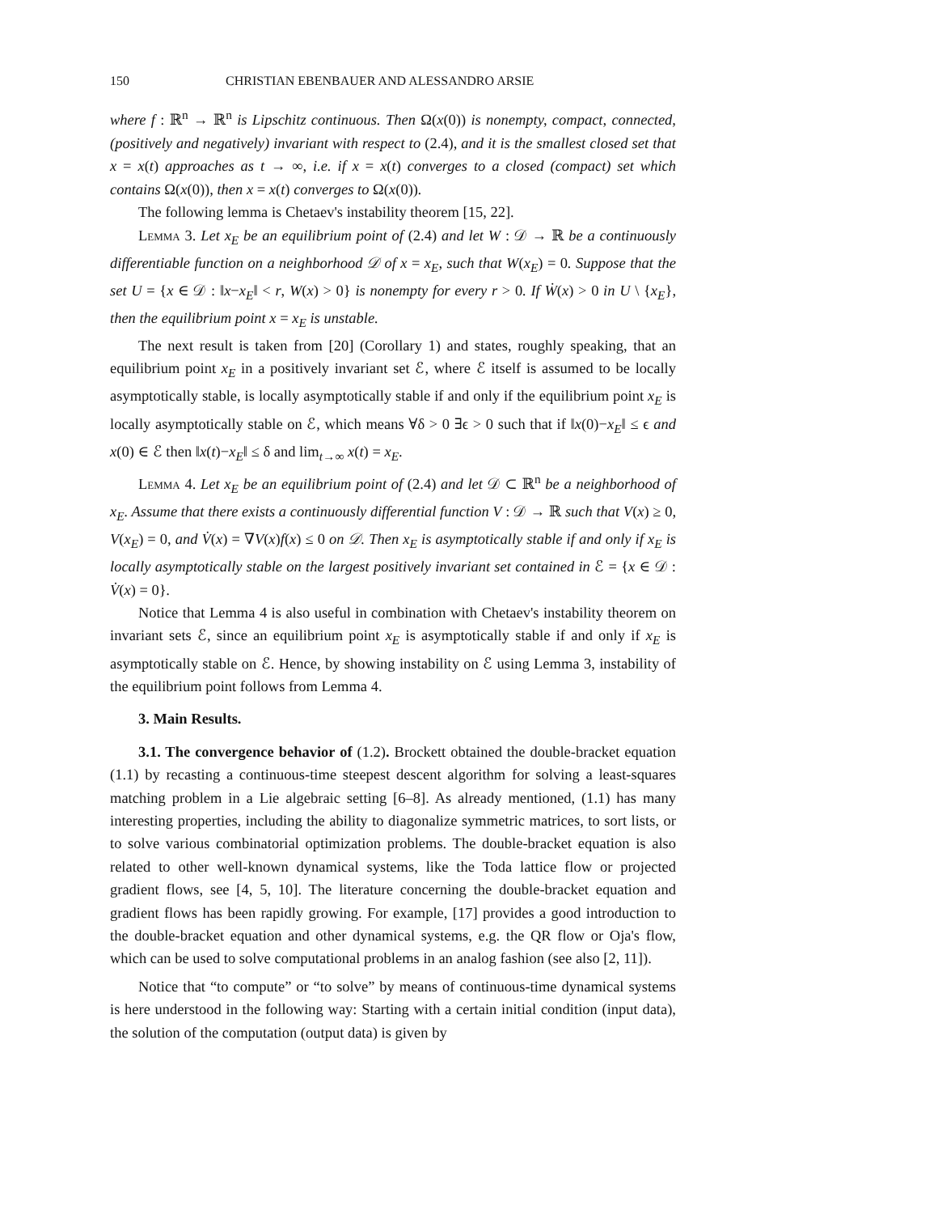150 CHRISTIAN EBENBAUER AND ALESSANDRO ARSIE
where f : ℝ<sup>n</sup> → ℝ<sup>n</sup> is Lipschitz continuous. Then Ω(x(0)) is nonempty, compact, connected, (positively and negatively) invariant with respect to (2.4), and it is the smallest closed set that x = x(t) approaches as t → ∞, i.e. if x = x(t) converges to a closed (compact) set which contains Ω(x(0)), then x = x(t) converges to Ω(x(0)).
The following lemma is Chetaev's instability theorem [15, 22].
Lemma 3. Let x<sub>E</sub> be an equilibrium point of (2.4) and let W : 𝒟 → ℝ be a continuously differentiable function on a neighborhood 𝒟 of x = x<sub>E</sub>, such that W(x<sub>E</sub>) = 0. Suppose that the set U = {x ∈ 𝒟 : ‖x−x<sub>E</sub>‖ < r, W(x) > 0} is nonempty for every r > 0. If Ẇ(x) > 0 in U \ {x<sub>E</sub>}, then the equilibrium point x = x<sub>E</sub> is unstable.
The next result is taken from [20] (Corollary 1) and states, roughly speaking, that an equilibrium point x<sub>E</sub> in a positively invariant set ℰ, where ℰ itself is assumed to be locally asymptotically stable, is locally asymptotically stable if and only if the equilibrium point x<sub>E</sub> is locally asymptotically stable on ℰ, which means ∀δ > 0 ∃ϵ > 0 such that if ‖x(0)−x<sub>E</sub>‖ ≤ ϵ and x(0) ∈ ℰ then ‖x(t)−x<sub>E</sub>‖ ≤ δ and lim<sub>t→∞</sub> x(t) = x<sub>E</sub>.
Lemma 4. Let x<sub>E</sub> be an equilibrium point of (2.4) and let 𝒟 ⊂ ℝ<sup>n</sup> be a neighborhood of x<sub>E</sub>. Assume that there exists a continuously differential function V : 𝒟 → ℝ such that V(x) ≥ 0, V(x<sub>E</sub>) = 0, and V̇(x) = ∇V(x)f(x) ≤ 0 on 𝒟. Then x<sub>E</sub> is asymptotically stable if and only if x<sub>E</sub> is locally asymptotically stable on the largest positively invariant set contained in ℰ = {x ∈ 𝒟 : V̇(x) = 0}.
Notice that Lemma 4 is also useful in combination with Chetaev's instability theorem on invariant sets ℰ, since an equilibrium point x<sub>E</sub> is asymptotically stable if and only if x<sub>E</sub> is asymptotically stable on ℰ. Hence, by showing instability on ℰ using Lemma 3, instability of the equilibrium point follows from Lemma 4.
3. Main Results.
3.1. The convergence behavior of (1.2). Brockett obtained the double-bracket equation (1.1) by recasting a continuous-time steepest descent algorithm for solving a least-squares matching problem in a Lie algebraic setting [6–8]. As already mentioned, (1.1) has many interesting properties, including the ability to diagonalize symmetric matrices, to sort lists, or to solve various combinatorial optimization problems. The double-bracket equation is also related to other well-known dynamical systems, like the Toda lattice flow or projected gradient flows, see [4, 5, 10]. The literature concerning the double-bracket equation and gradient flows has been rapidly growing. For example, [17] provides a good introduction to the double-bracket equation and other dynamical systems, e.g. the QR flow or Oja's flow, which can be used to solve computational problems in an analog fashion (see also [2, 11]).
Notice that “to compute” or “to solve” by means of continuous-time dynamical systems is here understood in the following way: Starting with a certain initial condition (input data), the solution of the computation (output data) is given by